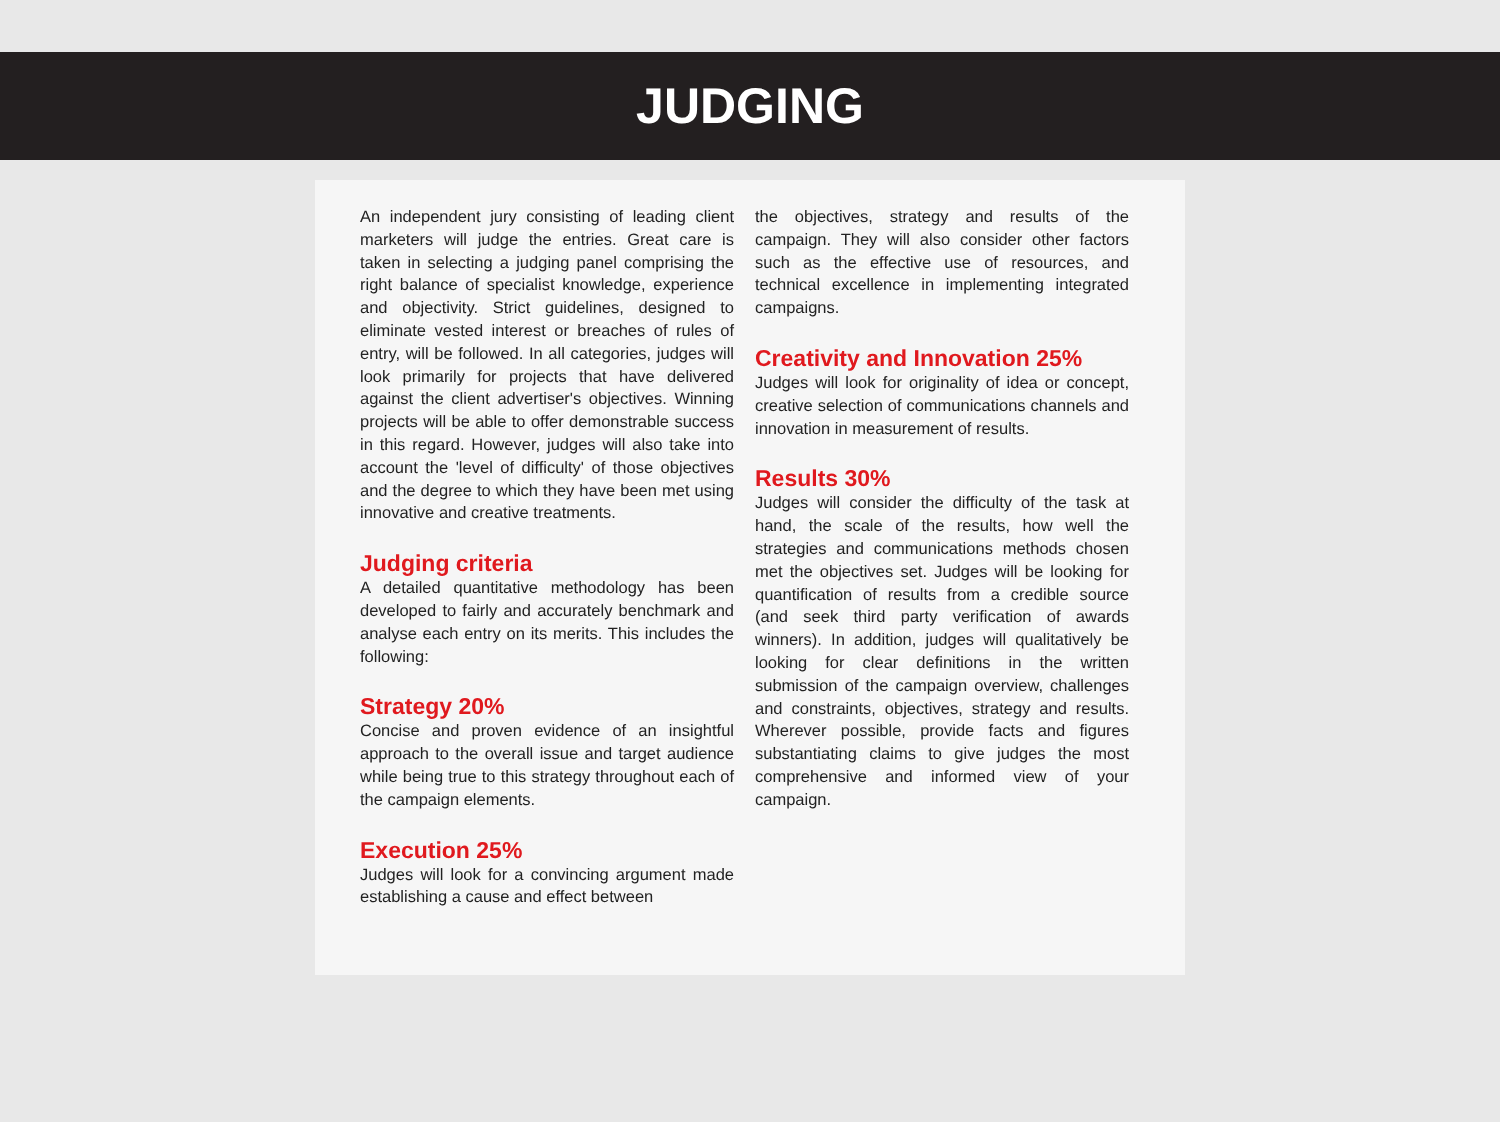JUDGING
An independent jury consisting of leading client marketers will judge the entries. Great care is taken in selecting a judging panel comprising the right balance of specialist knowledge, experience and objectivity. Strict guidelines, designed to eliminate vested interest or breaches of rules of entry, will be followed. In all categories, judges will look primarily for projects that have delivered against the client advertiser's objectives. Winning projects will be able to offer demonstrable success in this regard. However, judges will also take into account the 'level of difficulty' of those objectives and the degree to which they have been met using innovative and creative treatments.
Judging criteria
A detailed quantitative methodology has been developed to fairly and accurately benchmark and analyse each entry on its merits. This includes the following:
Strategy 20%
Concise and proven evidence of an insightful approach to the overall issue and target audience while being true to this strategy throughout each of the campaign elements.
Execution 25%
Judges will look for a convincing argument made establishing a cause and effect between
the objectives, strategy and results of the campaign. They will also consider other factors such as the effective use of resources, and technical excellence in implementing integrated campaigns.
Creativity and Innovation 25%
Judges will look for originality of idea or concept, creative selection of communications channels and innovation in measurement of results.
Results 30%
Judges will consider the difficulty of the task at hand, the scale of the results, how well the strategies and communications methods chosen met the objectives set. Judges will be looking for quantification of results from a credible source (and seek third party verification of awards winners). In addition, judges will qualitatively be looking for clear definitions in the written submission of the campaign overview, challenges and constraints, objectives, strategy and results. Wherever possible, provide facts and figures substantiating claims to give judges the most comprehensive and informed view of your campaign.